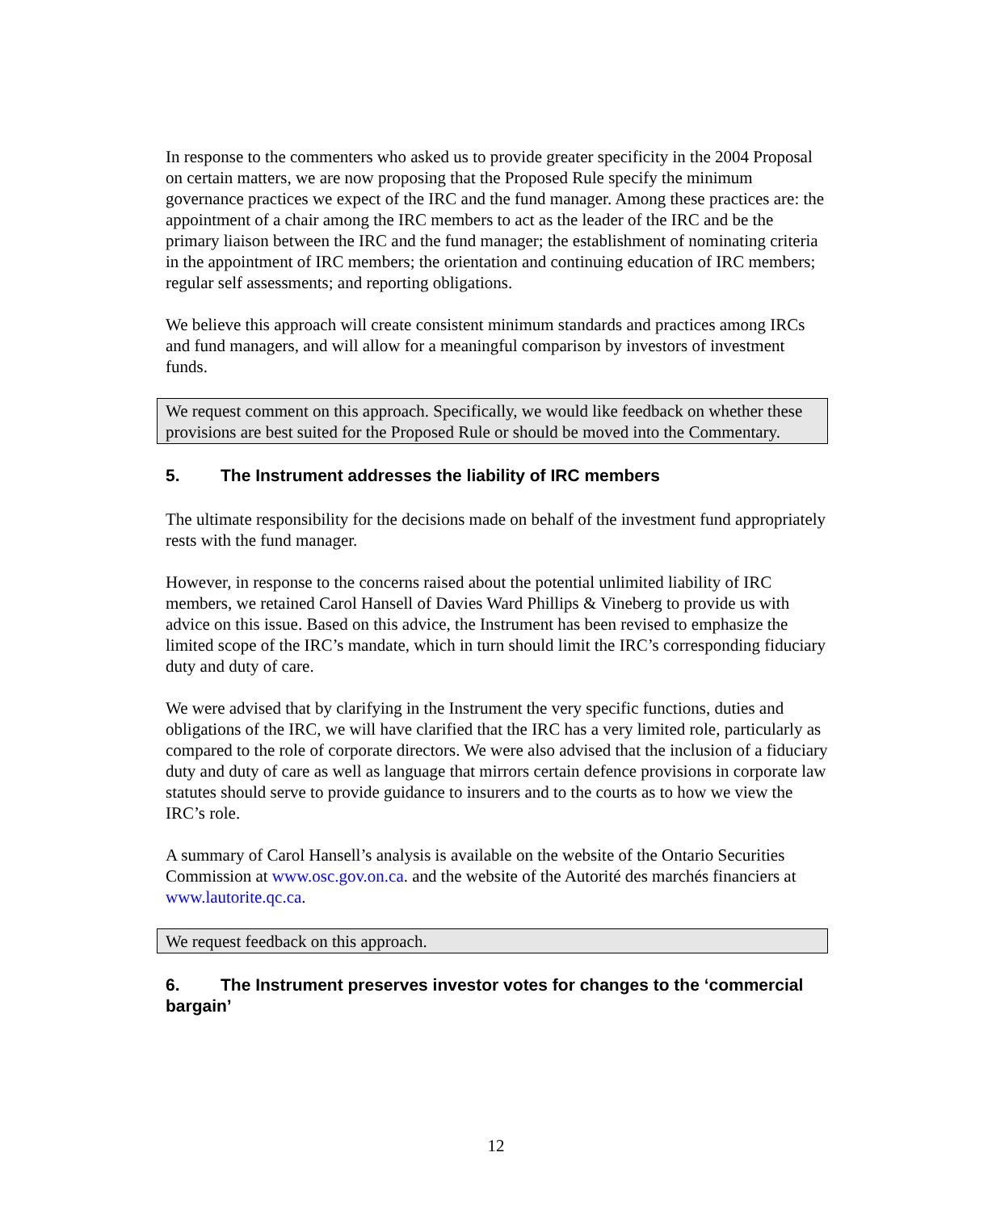In response to the commenters who asked us to provide greater specificity in the 2004 Proposal on certain matters, we are now proposing that the Proposed Rule specify the minimum governance practices we expect of the IRC and the fund manager. Among these practices are: the appointment of a chair among the IRC members to act as the leader of the IRC and be the primary liaison between the IRC and the fund manager; the establishment of nominating criteria in the appointment of IRC members; the orientation and continuing education of IRC members; regular self assessments; and reporting obligations.
We believe this approach will create consistent minimum standards and practices among IRCs and fund managers, and will allow for a meaningful comparison by investors of investment funds.
We request comment on this approach. Specifically, we would like feedback on whether these provisions are best suited for the Proposed Rule or should be moved into the Commentary.
5. The Instrument addresses the liability of IRC members
The ultimate responsibility for the decisions made on behalf of the investment fund appropriately rests with the fund manager.
However, in response to the concerns raised about the potential unlimited liability of IRC members, we retained Carol Hansell of Davies Ward Phillips & Vineberg to provide us with advice on this issue. Based on this advice, the Instrument has been revised to emphasize the limited scope of the IRC’s mandate, which in turn should limit the IRC’s corresponding fiduciary duty and duty of care.
We were advised that by clarifying in the Instrument the very specific functions, duties and obligations of the IRC, we will have clarified that the IRC has a very limited role, particularly as compared to the role of corporate directors. We were also advised that the inclusion of a fiduciary duty and duty of care as well as language that mirrors certain defence provisions in corporate law statutes should serve to provide guidance to insurers and to the courts as to how we view the IRC’s role.
A summary of Carol Hansell’s analysis is available on the website of the Ontario Securities Commission at www.osc.gov.on.ca. and the website of the Autorité des marchés financiers at www.lautorite.qc.ca.
We request feedback on this approach.
6. The Instrument preserves investor votes for changes to the ‘commercial bargain’
12